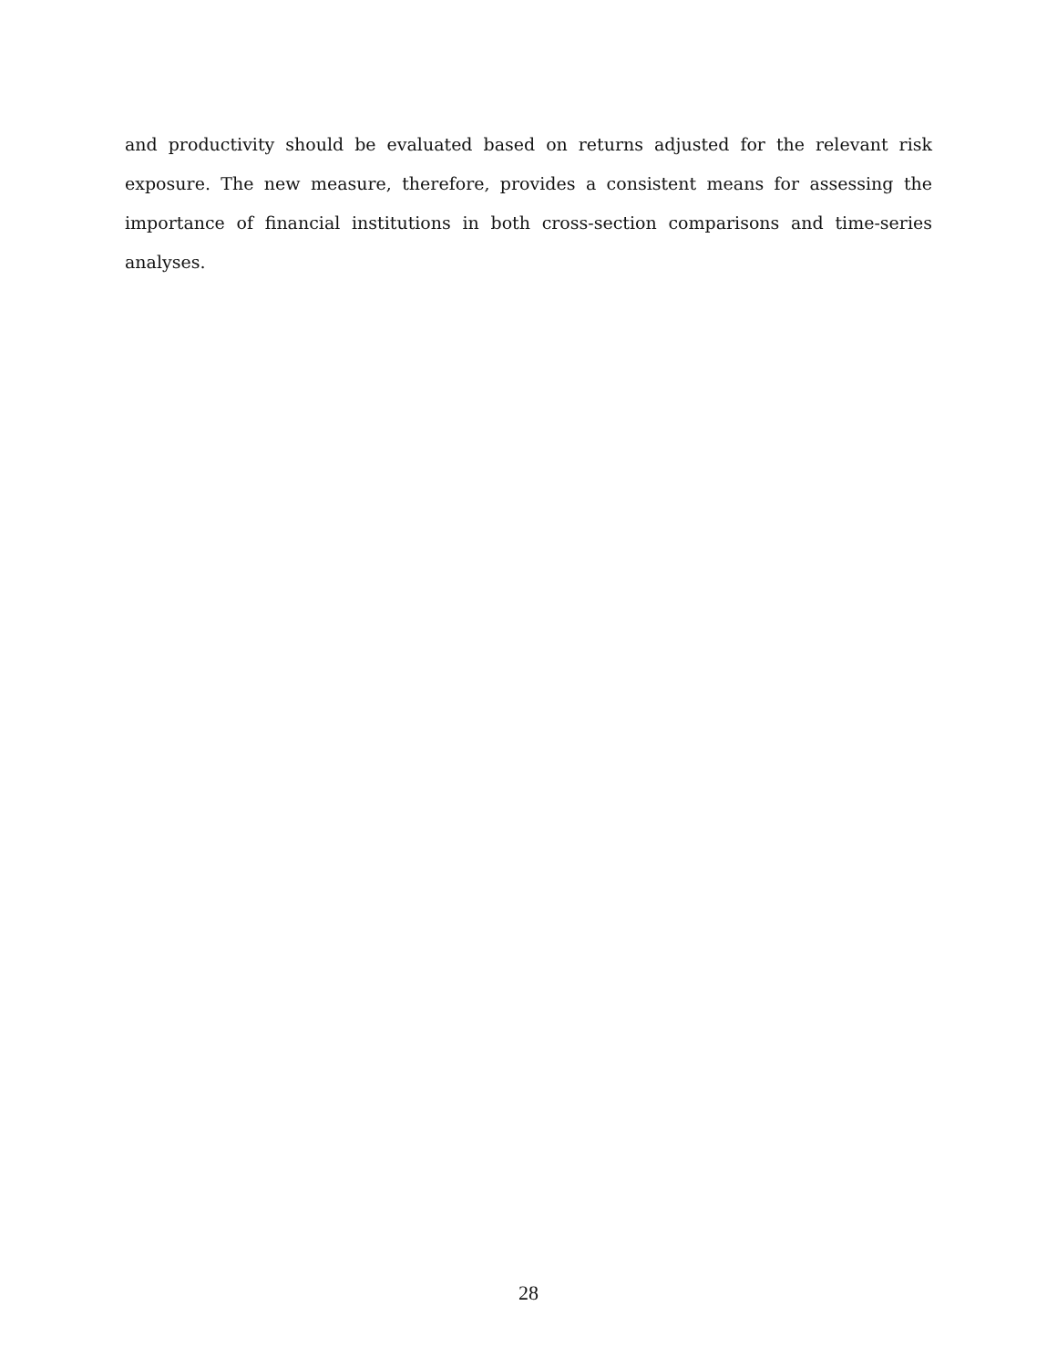and productivity should be evaluated based on returns adjusted for the relevant risk exposure. The new measure, therefore, provides a consistent means for assessing the importance of financial institutions in both cross-section comparisons and time-series analyses.
28